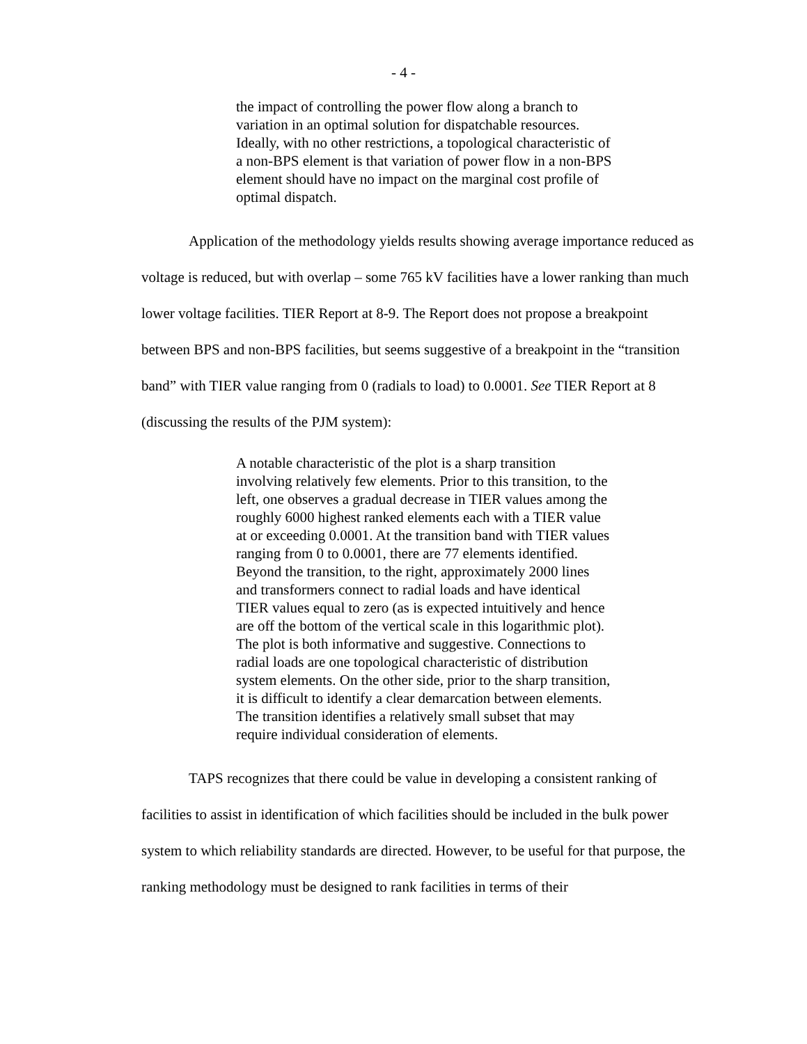- 4 -
the impact of controlling the power flow along a branch to variation in an optimal solution for dispatchable resources. Ideally, with no other restrictions, a topological characteristic of a non-BPS element is that variation of power flow in a non-BPS element should have no impact on the marginal cost profile of optimal dispatch.
Application of the methodology yields results showing average importance reduced as voltage is reduced, but with overlap – some 765 kV facilities have a lower ranking than much lower voltage facilities. TIER Report at 8-9. The Report does not propose a breakpoint between BPS and non-BPS facilities, but seems suggestive of a breakpoint in the “transition band” with TIER value ranging from 0 (radials to load) to 0.0001. See TIER Report at 8 (discussing the results of the PJM system):
A notable characteristic of the plot is a sharp transition involving relatively few elements. Prior to this transition, to the left, one observes a gradual decrease in TIER values among the roughly 6000 highest ranked elements each with a TIER value at or exceeding 0.0001. At the transition band with TIER values ranging from 0 to 0.0001, there are 77 elements identified. Beyond the transition, to the right, approximately 2000 lines and transformers connect to radial loads and have identical TIER values equal to zero (as is expected intuitively and hence are off the bottom of the vertical scale in this logarithmic plot). The plot is both informative and suggestive. Connections to radial loads are one topological characteristic of distribution system elements. On the other side, prior to the sharp transition, it is difficult to identify a clear demarcation between elements. The transition identifies a relatively small subset that may require individual consideration of elements.
TAPS recognizes that there could be value in developing a consistent ranking of facilities to assist in identification of which facilities should be included in the bulk power system to which reliability standards are directed. However, to be useful for that purpose, the ranking methodology must be designed to rank facilities in terms of their